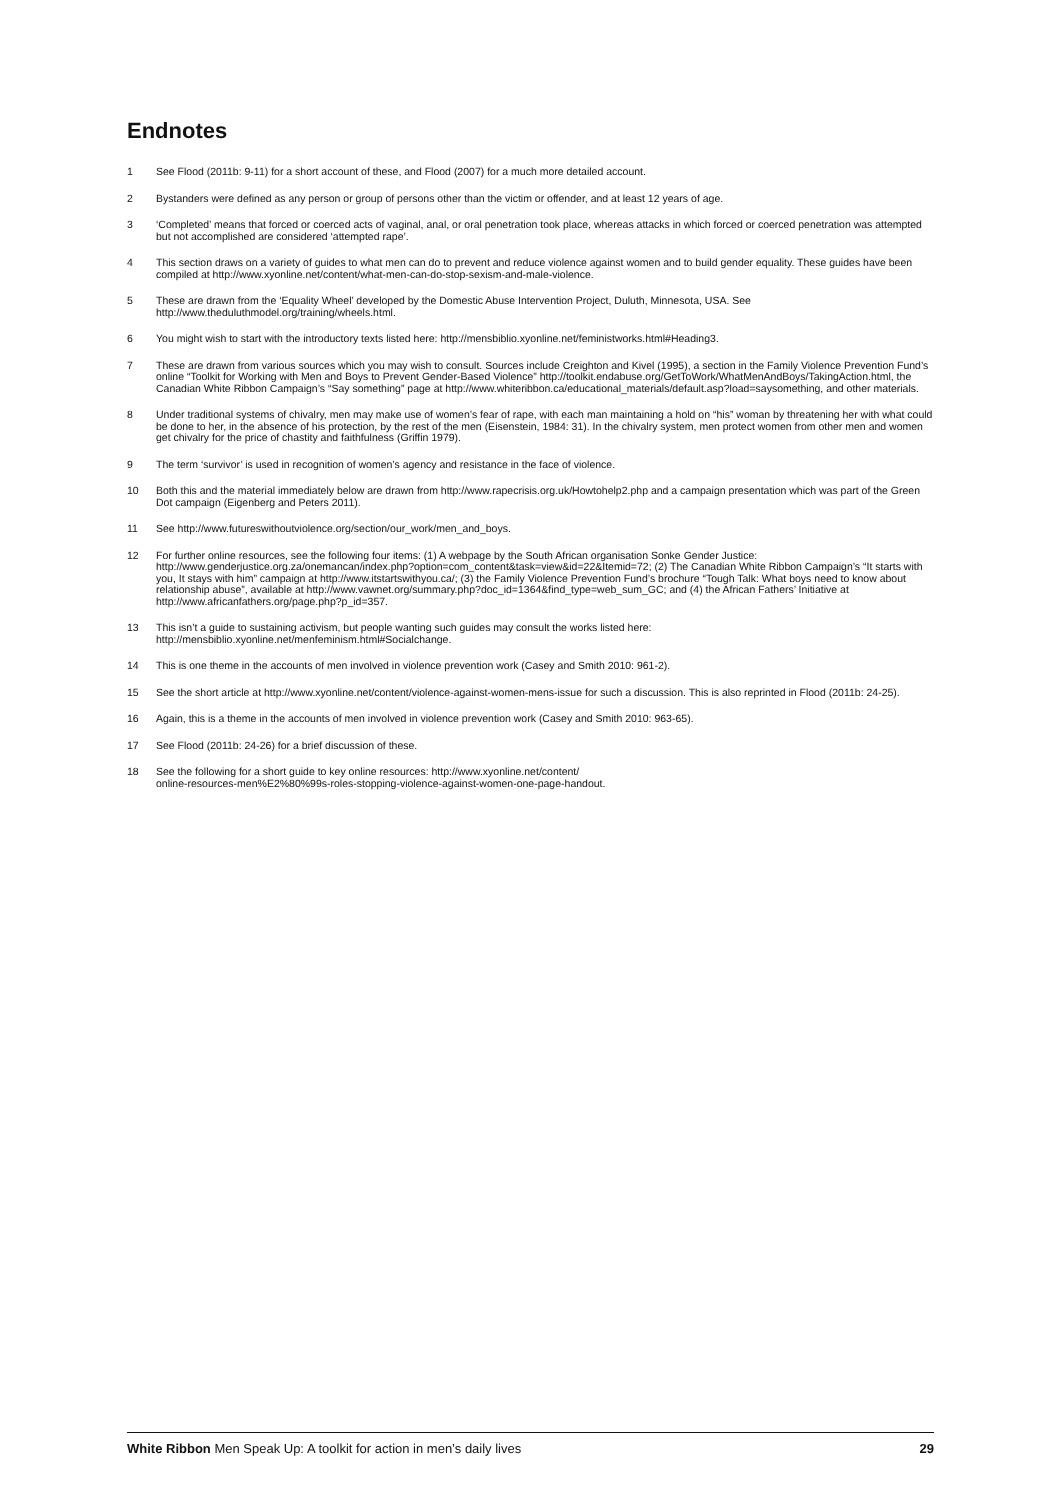Endnotes
1 See Flood (2011b: 9-11) for a short account of these, and Flood (2007) for a much more detailed account.
2 Bystanders were defined as any person or group of persons other than the victim or offender, and at least 12 years of age.
3 ‘Completed’ means that forced or coerced acts of vaginal, anal, or oral penetration took place, whereas attacks in which forced or coerced penetration was attempted but not accomplished are considered ‘attempted rape’.
4 This section draws on a variety of guides to what men can do to prevent and reduce violence against women and to build gender equality. These guides have been compiled at http://www.xyonline.net/content/what-men-can-do-stop-sexism-and-male-violence.
5 These are drawn from the ‘Equality Wheel’ developed by the Domestic Abuse Intervention Project, Duluth, Minnesota, USA. See http://www.theduluthmodel.org/training/wheels.html.
6 You might wish to start with the introductory texts listed here: http://mensbiblio.xyonline.net/feministworks.html#Heading3.
7 These are drawn from various sources which you may wish to consult. Sources include Creighton and Kivel (1995), a section in the Family Violence Prevention Fund’s online “Toolkit for Working with Men and Boys to Prevent Gender-Based Violence” http://toolkit.endabuse.org/GetToWork/WhatMenAndBoys/TakingAction.html, the Canadian White Ribbon Campaign’s “Say something” page at http://www.whiteribbon.ca/educational_materials/default.asp?load=saysomething, and other materials.
8 Under traditional systems of chivalry, men may make use of women’s fear of rape, with each man maintaining a hold on “his” woman by threatening her with what could be done to her, in the absence of his protection, by the rest of the men (Eisenstein, 1984: 31). In the chivalry system, men protect women from other men and women get chivalry for the price of chastity and faithfulness (Griffin 1979).
9 The term ‘survivor’ is used in recognition of women’s agency and resistance in the face of violence.
10 Both this and the material immediately below are drawn from http://www.rapecrisis.org.uk/Howtohelp2.php and a campaign presentation which was part of the Green Dot campaign (Eigenberg and Peters 2011).
11 See http://www.futureswithoutviolence.org/section/our_work/men_and_boys.
12 For further online resources, see the following four items: (1) A webpage by the South African organisation Sonke Gender Justice: http://www.genderjustice.org.za/onemancan/index.php?option=com_content&task=view&id=22&Itemid=72; (2) The Canadian White Ribbon Campaign’s “It starts with you, It stays with him” campaign at http://www.itstartswithyou.ca/; (3) the Family Violence Prevention Fund’s brochure “Tough Talk: What boys need to know about relationship abuse”, available at http://www.vawnet.org/summary.php?doc_id=1364&find_type=web_sum_GC; and (4) the African Fathers’ Initiative at http://www.africanfathers.org/page.php?p_id=357.
13 This isn’t a guide to sustaining activism, but people wanting such guides may consult the works listed here: http://mensbiblio.xyonline.net/menfeminism.html#Socialchange.
14 This is one theme in the accounts of men involved in violence prevention work (Casey and Smith 2010: 961-2).
15 See the short article at http://www.xyonline.net/content/violence-against-women-mens-issue for such a discussion. This is also reprinted in Flood (2011b: 24-25).
16 Again, this is a theme in the accounts of men involved in violence prevention work (Casey and Smith 2010: 963-65).
17 See Flood (2011b: 24-26) for a brief discussion of these.
18 See the following for a short guide to key online resources: http://www.xyonline.net/content/
online-resources-men%E2%80%99s-roles-stopping-violence-against-women-one-page-handout.
White Ribbon Men Speak Up: A toolkit for action in men’s daily lives 29